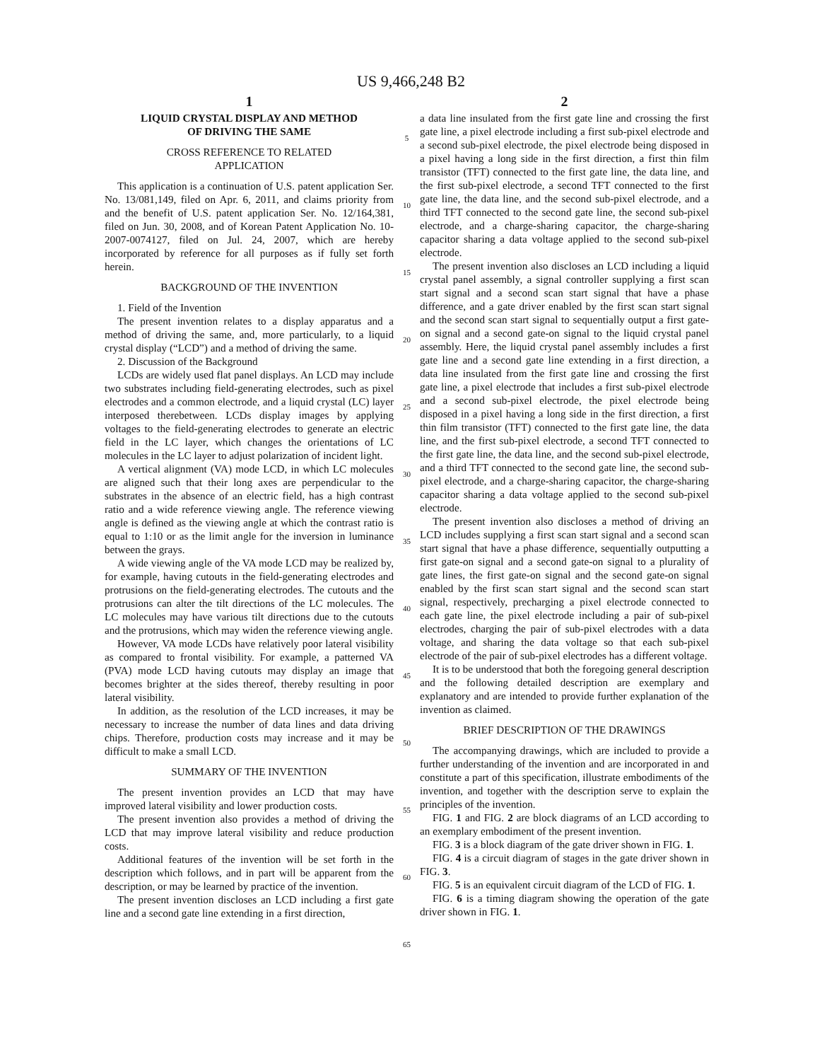US 9,466,248 B2
1
LIQUID CRYSTAL DISPLAY AND METHOD
OF DRIVING THE SAME
CROSS REFERENCE TO RELATED
APPLICATION
This application is a continuation of U.S. patent application Ser. No. 13/081,149, filed on Apr. 6, 2011, and claims priority from and the benefit of U.S. patent application Ser. No. 12/164,381, filed on Jun. 30, 2008, and of Korean Patent Application No. 10-2007-0074127, filed on Jul. 24, 2007, which are hereby incorporated by reference for all purposes as if fully set forth herein.
BACKGROUND OF THE INVENTION
1. Field of the Invention
The present invention relates to a display apparatus and a method of driving the same, and, more particularly, to a liquid crystal display (“LCD”) and a method of driving the same.
2. Discussion of the Background
LCDs are widely used flat panel displays. An LCD may include two substrates including field-generating electrodes, such as pixel electrodes and a common electrode, and a liquid crystal (LC) layer interposed therebetween. LCDs display images by applying voltages to the field-generating electrodes to generate an electric field in the LC layer, which changes the orientations of LC molecules in the LC layer to adjust polarization of incident light.
A vertical alignment (VA) mode LCD, in which LC molecules are aligned such that their long axes are perpendicular to the substrates in the absence of an electric field, has a high contrast ratio and a wide reference viewing angle. The reference viewing angle is defined as the viewing angle at which the contrast ratio is equal to 1:10 or as the limit angle for the inversion in luminance between the grays.
A wide viewing angle of the VA mode LCD may be realized by, for example, having cutouts in the field-generating electrodes and protrusions on the field-generating electrodes. The cutouts and the protrusions can alter the tilt directions of the LC molecules. The LC molecules may have various tilt directions due to the cutouts and the protrusions, which may widen the reference viewing angle.
However, VA mode LCDs have relatively poor lateral visibility as compared to frontal visibility. For example, a patterned VA (PVA) mode LCD having cutouts may display an image that becomes brighter at the sides thereof, thereby resulting in poor lateral visibility.
In addition, as the resolution of the LCD increases, it may be necessary to increase the number of data lines and data driving chips. Therefore, production costs may increase and it may be difficult to make a small LCD.
SUMMARY OF THE INVENTION
The present invention provides an LCD that may have improved lateral visibility and lower production costs.
The present invention also provides a method of driving the LCD that may improve lateral visibility and reduce production costs.
Additional features of the invention will be set forth in the description which follows, and in part will be apparent from the description, or may be learned by practice of the invention.
The present invention discloses an LCD including a first gate line and a second gate line extending in a first direction,
5
10
15
20
25
30
35
40
45
50
55
60
65
2
a data line insulated from the first gate line and crossing the first gate line, a pixel electrode including a first sub-pixel electrode and a second sub-pixel electrode, the pixel electrode being disposed in a pixel having a long side in the first direction, a first thin film transistor (TFT) connected to the first gate line, the data line, and the first sub-pixel electrode, a second TFT connected to the first gate line, the data line, and the second sub-pixel electrode, and a third TFT connected to the second gate line, the second sub-pixel electrode, and a charge-sharing capacitor, the charge-sharing capacitor sharing a data voltage applied to the second sub-pixel electrode.
The present invention also discloses an LCD including a liquid crystal panel assembly, a signal controller supplying a first scan start signal and a second scan start signal that have a phase difference, and a gate driver enabled by the first scan start signal and the second scan start signal to sequentially output a first gate-on signal and a second gate-on signal to the liquid crystal panel assembly. Here, the liquid crystal panel assembly includes a first gate line and a second gate line extending in a first direction, a data line insulated from the first gate line and crossing the first gate line, a pixel electrode that includes a first sub-pixel electrode and a second sub-pixel electrode, the pixel electrode being disposed in a pixel having a long side in the first direction, a first thin film transistor (TFT) connected to the first gate line, the data line, and the first sub-pixel electrode, a second TFT connected to the first gate line, the data line, and the second sub-pixel electrode, and a third TFT connected to the second gate line, the second sub-pixel electrode, and a charge-sharing capacitor, the charge-sharing capacitor sharing a data voltage applied to the second sub-pixel electrode.
The present invention also discloses a method of driving an LCD includes supplying a first scan start signal and a second scan start signal that have a phase difference, sequentially outputting a first gate-on signal and a second gate-on signal to a plurality of gate lines, the first gate-on signal and the second gate-on signal enabled by the first scan start signal and the second scan start signal, respectively, precharging a pixel electrode connected to each gate line, the pixel electrode including a pair of sub-pixel electrodes, charging the pair of sub-pixel electrodes with a data voltage, and sharing the data voltage so that each sub-pixel electrode of the pair of sub-pixel electrodes has a different voltage.
It is to be understood that both the foregoing general description and the following detailed description are exemplary and explanatory and are intended to provide further explanation of the invention as claimed.
BRIEF DESCRIPTION OF THE DRAWINGS
The accompanying drawings, which are included to provide a further understanding of the invention and are incorporated in and constitute a part of this specification, illustrate embodiments of the invention, and together with the description serve to explain the principles of the invention.
FIG. 1 and FIG. 2 are block diagrams of an LCD according to an exemplary embodiment of the present invention.
FIG. 3 is a block diagram of the gate driver shown in FIG. 1.
FIG. 4 is a circuit diagram of stages in the gate driver shown in FIG. 3.
FIG. 5 is an equivalent circuit diagram of the LCD of FIG. 1.
FIG. 6 is a timing diagram showing the operation of the gate driver shown in FIG. 1.